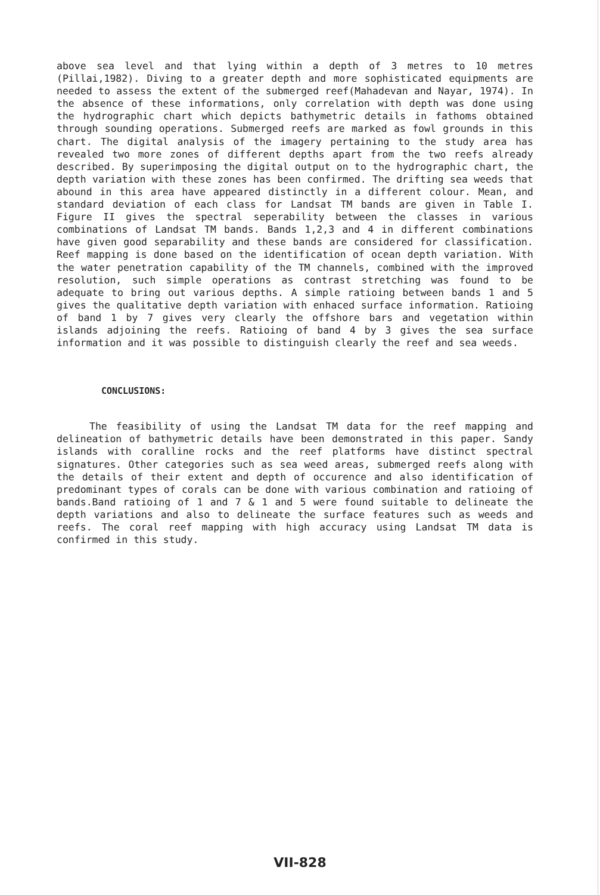above sea level and that lying within a depth of 3 metres to 10 metres (Pillai,1982). Diving to a greater depth and more sophisticated equipments are needed to assess the extent of the submerged reef(Mahadevan and Nayar, 1974). In the absence of these informations, only correlation with depth was done using the hydrographic chart which depicts bathymetric details in fathoms obtained through sounding operations. Submerged reefs are marked as fowl grounds in this chart. The digital analysis of the imagery pertaining to the study area has revealed two more zones of different depths apart from the two reefs already described. By superimposing the digital output on to the hydrographic chart, the depth variation with these zones has been confirmed. The drifting sea weeds that abound in this area have appeared distinctly in a different colour. Mean, and standard deviation of each class for Landsat TM bands are given in Table I. Figure II gives the spectral seperability between the classes in various combinations of Landsat TM bands. Bands 1,2,3 and 4 in different combinations have given good separability and these bands are considered for classification. Reef mapping is done based on the identification of ocean depth variation. With the water penetration capability of the TM channels, combined with the improved resolution, such simple operations as contrast stretching was found to be adequate to bring out various depths. A simple ratioing between bands 1 and 5 gives the qualitative depth variation with enhaced surface information. Ratioing of band 1 by 7 gives very clearly the offshore bars and vegetation within islands adjoining the reefs. Ratioing of band 4 by 3 gives the sea surface information and it was possible to distinguish clearly the reef and sea weeds.
CONCLUSIONS:
The feasibility of using the Landsat TM data for the reef mapping and delineation of bathymetric details have been demonstrated in this paper. Sandy islands with coralline rocks and the reef platforms have distinct spectral signatures. Other categories such as sea weed areas, submerged reefs along with the details of their extent and depth of occurence and also identification of predominant types of corals can be done with various combination and ratioing of bands.Band ratioing of 1 and 7 & 1 and 5 were found suitable to delineate the depth variations and also to delineate the surface features such as weeds and reefs. The coral reef mapping with high accuracy using Landsat TM data is confirmed in this study.
VII-828